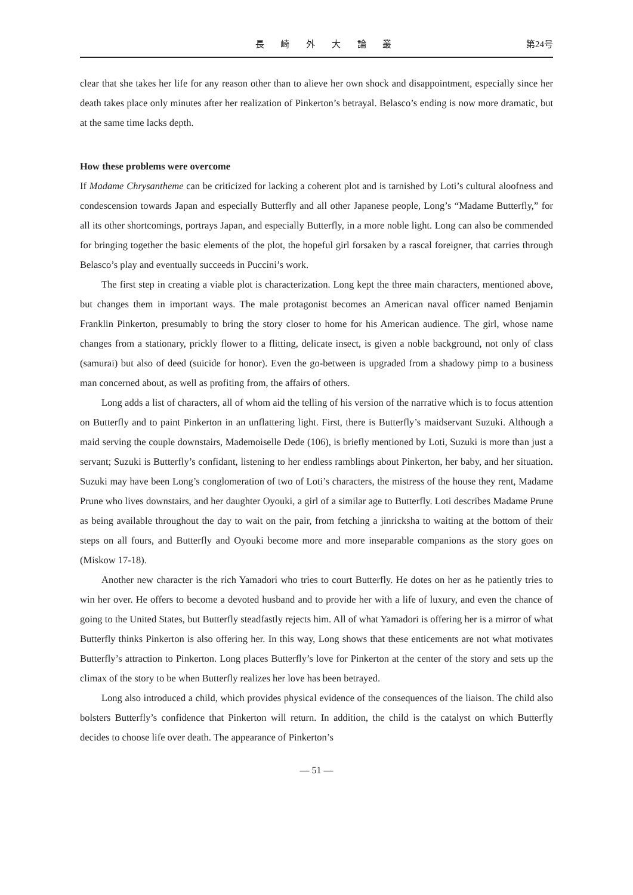長 崎 外 大 論 叢 第24号
clear that she takes her life for any reason other than to alieve her own shock and disappointment, especially since her death takes place only minutes after her realization of Pinkerton’s betrayal. Belasco’s ending is now more dramatic, but at the same time lacks depth.
How these problems were overcome
If Madame Chrysantheme can be criticized for lacking a coherent plot and is tarnished by Loti’s cultural aloofness and condescension towards Japan and especially Butterfly and all other Japanese people, Long’s “Madame Butterfly,” for all its other shortcomings, portrays Japan, and especially Butterfly, in a more noble light. Long can also be commended for bringing together the basic elements of the plot, the hopeful girl forsaken by a rascal foreigner, that carries through Belasco’s play and eventually succeeds in Puccini’s work.
The first step in creating a viable plot is characterization. Long kept the three main characters, mentioned above, but changes them in important ways. The male protagonist becomes an American naval officer named Benjamin Franklin Pinkerton, presumably to bring the story closer to home for his American audience. The girl, whose name changes from a stationary, prickly flower to a flitting, delicate insect, is given a noble background, not only of class (samurai) but also of deed (suicide for honor). Even the go-between is upgraded from a shadowy pimp to a business man concerned about, as well as profiting from, the affairs of others.
Long adds a list of characters, all of whom aid the telling of his version of the narrative which is to focus attention on Butterfly and to paint Pinkerton in an unflattering light. First, there is Butterfly’s maidservant Suzuki. Although a maid serving the couple downstairs, Mademoiselle Dede (106), is briefly mentioned by Loti, Suzuki is more than just a servant; Suzuki is Butterfly’s confidant, listening to her endless ramblings about Pinkerton, her baby, and her situation. Suzuki may have been Long’s conglomeration of two of Loti’s characters, the mistress of the house they rent, Madame Prune who lives downstairs, and her daughter Oyouki, a girl of a similar age to Butterfly. Loti describes Madame Prune as being available throughout the day to wait on the pair, from fetching a jinricksha to waiting at the bottom of their steps on all fours, and Butterfly and Oyouki become more and more inseparable companions as the story goes on (Miskow 17-18).
Another new character is the rich Yamadori who tries to court Butterfly. He dotes on her as he patiently tries to win her over. He offers to become a devoted husband and to provide her with a life of luxury, and even the chance of going to the United States, but Butterfly steadfastly rejects him. All of what Yamadori is offering her is a mirror of what Butterfly thinks Pinkerton is also offering her. In this way, Long shows that these enticements are not what motivates Butterfly’s attraction to Pinkerton. Long places Butterfly’s love for Pinkerton at the center of the story and sets up the climax of the story to be when Butterfly realizes her love has been betrayed.
Long also introduced a child, which provides physical evidence of the consequences of the liaison. The child also bolsters Butterfly’s confidence that Pinkerton will return. In addition, the child is the catalyst on which Butterfly decides to choose life over death. The appearance of Pinkerton’s
— 51 —